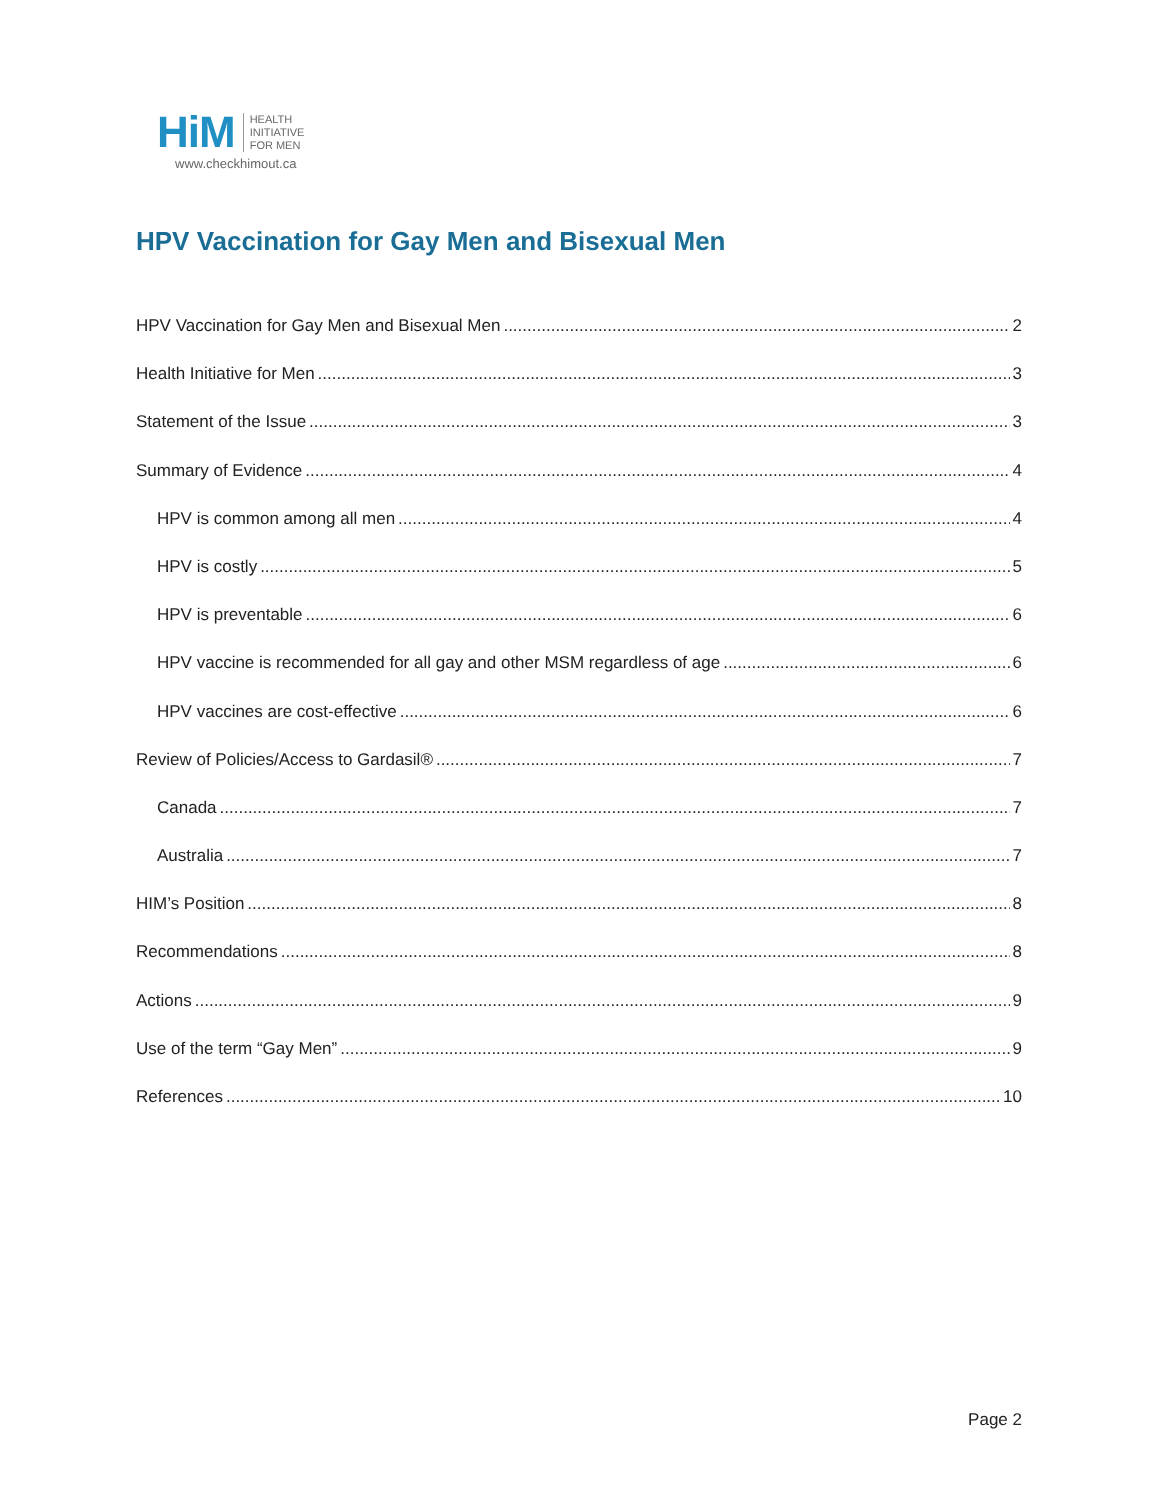HiM
HEALTH
INITIATIVE
FOR MEN
www.checkhimout.ca
HPV Vaccination for Gay Men and Bisexual Men
HPV Vaccination for Gay Men and Bisexual Men 2
Health Initiative for Men 3
Statement of the Issue 3
Summary of Evidence 4
HPV is common among all men 4
HPV is costly 5
HPV is preventable 6
HPV vaccine is recommended for all gay and other MSM regardless of age 6
HPV vaccines are cost-effective 6
Review of Policies/Access to Gardasil® 7
Canada 7
Australia 7
HIM’s Position 8
Recommendations 8
Actions 9
Use of the term “Gay Men” 9
References 10
Page 2